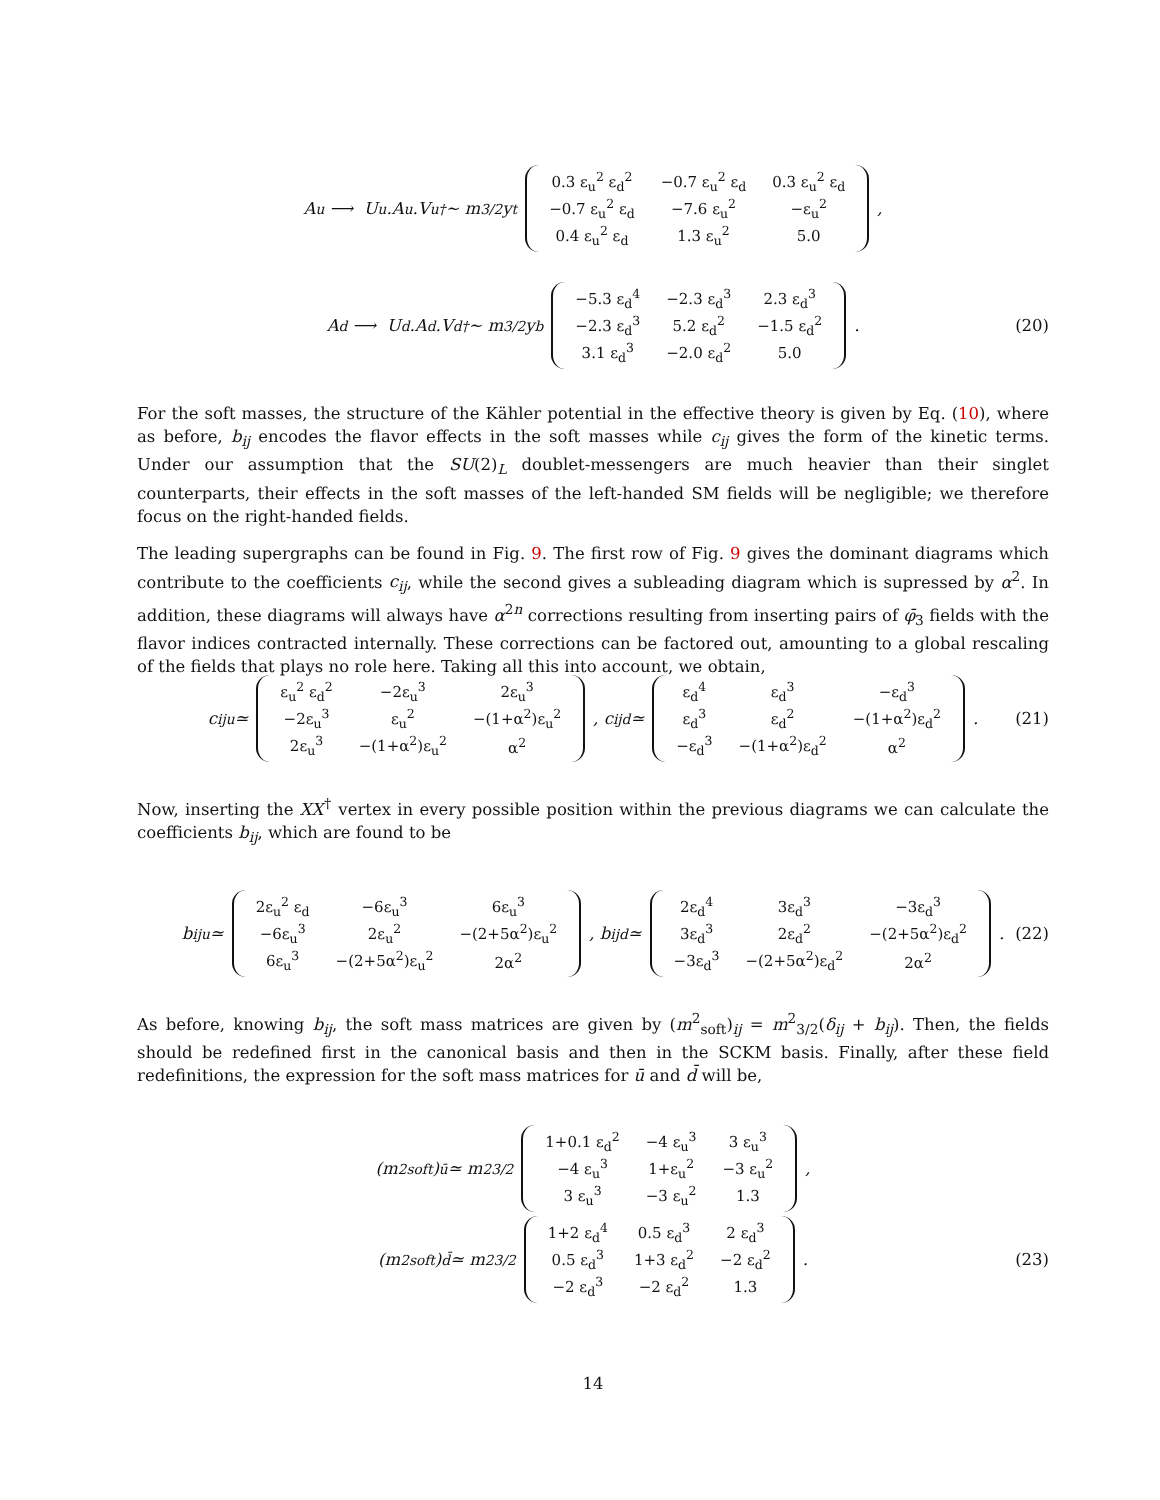A<sub>u</sub> ⟶ U<sub>u</sub>.A<sub>u</sub>.V<sub>u</sub><sup>†</sup> ∼ m<sub>3/2</sub> y<sub>t</sub>
| 0.3 ε<sub>u</sub><sup>2</sup> ε<sub>d</sub><sup>2</sup> | −0.7 ε<sub>u</sub><sup>2</sup> ε<sub>d</sub> | 0.3 ε<sub>u</sub><sup>2</sup> ε<sub>d</sub> |
| −0.7 ε<sub>u</sub><sup>2</sup> ε<sub>d</sub> | −7.6 ε<sub>u</sub><sup>2</sup> | −ε<sub>u</sub><sup>2</sup> |
| 0.4 ε<sub>u</sub><sup>2</sup> ε<sub>d</sub> | 1.3 ε<sub>u</sub><sup>2</sup> | 5.0 |
,
A<sub>d</sub> ⟶ U<sub>d</sub>.A<sub>d</sub>.V<sub>d</sub><sup>†</sup> ∼ m<sub>3/2</sub> y<sub>b</sub>
| −5.3 ε<sub>d</sub><sup>4</sup> | −2.3 ε<sub>d</sub><sup>3</sup> | 2.3 ε<sub>d</sub><sup>3</sup> |
| −2.3 ε<sub>d</sub><sup>3</sup> | 5.2 ε<sub>d</sub><sup>2</sup> | −1.5 ε<sub>d</sub><sup>2</sup> |
| 3.1 ε<sub>d</sub><sup>3</sup> | −2.0 ε<sub>d</sub><sup>2</sup> | 5.0 |
. (20)
For the soft masses, the structure of the Kähler potential in the effective theory is given by Eq. (10), where as before, b<sub>ij</sub> encodes the flavor effects in the soft masses while c<sub>ij</sub> gives the form of the kinetic terms. Under our assumption that the SU(2)<sub>L</sub> doublet-messengers are much heavier than their singlet counterparts, their effects in the soft masses of the left-handed SM fields will be negligible; we therefore focus on the right-handed fields.
The leading supergraphs can be found in Fig. 9. The first row of Fig. 9 gives the dominant diagrams which contribute to the coefficients c<sub>ij</sub>, while the second gives a subleading diagram which is supressed by α<sup>2</sup>. In addition, these diagrams will always have α<sup>2n</sup> corrections resulting from inserting pairs of φ̄<sub>3</sub> fields with the flavor indices contracted internally. These corrections can be factored out, amounting to a global rescaling of the fields that plays no role here. Taking all this into account, we obtain,
c<sub>ij</sub><sup>u</sup> ≃
| ε<sub>u</sub><sup>2</sup> ε<sub>d</sub><sup>2</sup> | −2ε<sub>u</sub><sup>3</sup> | 2ε<sub>u</sub><sup>3</sup> |
| −2ε<sub>u</sub><sup>3</sup> | ε<sub>u</sub><sup>2</sup> | −(1+α<sup>2</sup>)ε<sub>u</sub><sup>2</sup> |
| 2ε<sub>u</sub><sup>3</sup> | −(1+α<sup>2</sup>)ε<sub>u</sub><sup>2</sup> | α<sup>2</sup> |
, c<sub>ij</sub><sup>d</sup> ≃
| ε<sub>d</sub><sup>4</sup> | ε<sub>d</sub><sup>3</sup> | −ε<sub>d</sub><sup>3</sup> |
| ε<sub>d</sub><sup>3</sup> | ε<sub>d</sub><sup>2</sup> | −(1+α<sup>2</sup>)ε<sub>d</sub><sup>2</sup> |
| −ε<sub>d</sub><sup>3</sup> | −(1+α<sup>2</sup>)ε<sub>d</sub><sup>2</sup> | α<sup>2</sup> |
. (21)
Now, inserting the XX<sup>†</sup> vertex in every possible position within the previous diagrams we can calculate the coefficients b<sub>ij</sub>, which are found to be
b<sub>ij</sub><sup>u</sup> ≃
| 2ε<sub>u</sub><sup>2</sup> ε<sub>d</sub> | −6ε<sub>u</sub><sup>3</sup> | 6ε<sub>u</sub><sup>3</sup> |
| −6ε<sub>u</sub><sup>3</sup> | 2ε<sub>u</sub><sup>2</sup> | −(2+5α<sup>2</sup>)ε<sub>u</sub><sup>2</sup> |
| 6ε<sub>u</sub><sup>3</sup> | −(2+5α<sup>2</sup>)ε<sub>u</sub><sup>2</sup> | 2α<sup>2</sup> |
, b<sub>ij</sub><sup>d</sup> ≃
| 2ε<sub>d</sub><sup>4</sup> | 3ε<sub>d</sub><sup>3</sup> | −3ε<sub>d</sub><sup>3</sup> |
| 3ε<sub>d</sub><sup>3</sup> | 2ε<sub>d</sub><sup>2</sup> | −(2+5α<sup>2</sup>)ε<sub>d</sub><sup>2</sup> |
| −3ε<sub>d</sub><sup>3</sup> | −(2+5α<sup>2</sup>)ε<sub>d</sub><sup>2</sup> | 2α<sup>2</sup> |
. (22)
As before, knowing b<sub>ij</sub>, the soft mass matrices are given by (m<sup>2</sup><sub>soft</sub>)<sub>ij</sub> = m<sup>2</sup><sub>3/2</sub>(δ<sub>ij</sub> + b<sub>ij</sub>). Then, the fields should be redefined first in the canonical basis and then in the SCKM basis. Finally, after these field redefinitions, the expression for the soft mass matrices for ū and d̄ will be,
(m<sup>2</sup><sub>soft</sub>)<sub>ū</sub> ≃ m<sup>2</sup><sub>3/2</sub>
| 1+0.1 ε<sub>d</sub><sup>2</sup> | −4 ε<sub>u</sub><sup>3</sup> | 3 ε<sub>u</sub><sup>3</sup> |
| −4 ε<sub>u</sub><sup>3</sup> | 1+ε<sub>u</sub><sup>2</sup> | −3 ε<sub>u</sub><sup>2</sup> |
| 3 ε<sub>u</sub><sup>3</sup> | −3 ε<sub>u</sub><sup>2</sup> | 1.3 |
,
(m<sup>2</sup><sub>soft</sub>)<sub>d̄</sub> ≃ m<sup>2</sup><sub>3/2</sub>
| 1+2 ε<sub>d</sub><sup>4</sup> | 0.5 ε<sub>d</sub><sup>3</sup> | 2 ε<sub>d</sub><sup>3</sup> |
| 0.5 ε<sub>d</sub><sup>3</sup> | 1+3 ε<sub>d</sub><sup>2</sup> | −2 ε<sub>d</sub><sup>2</sup> |
| −2 ε<sub>d</sub><sup>3</sup> | −2 ε<sub>d</sub><sup>2</sup> | 1.3 |
. (23)
14